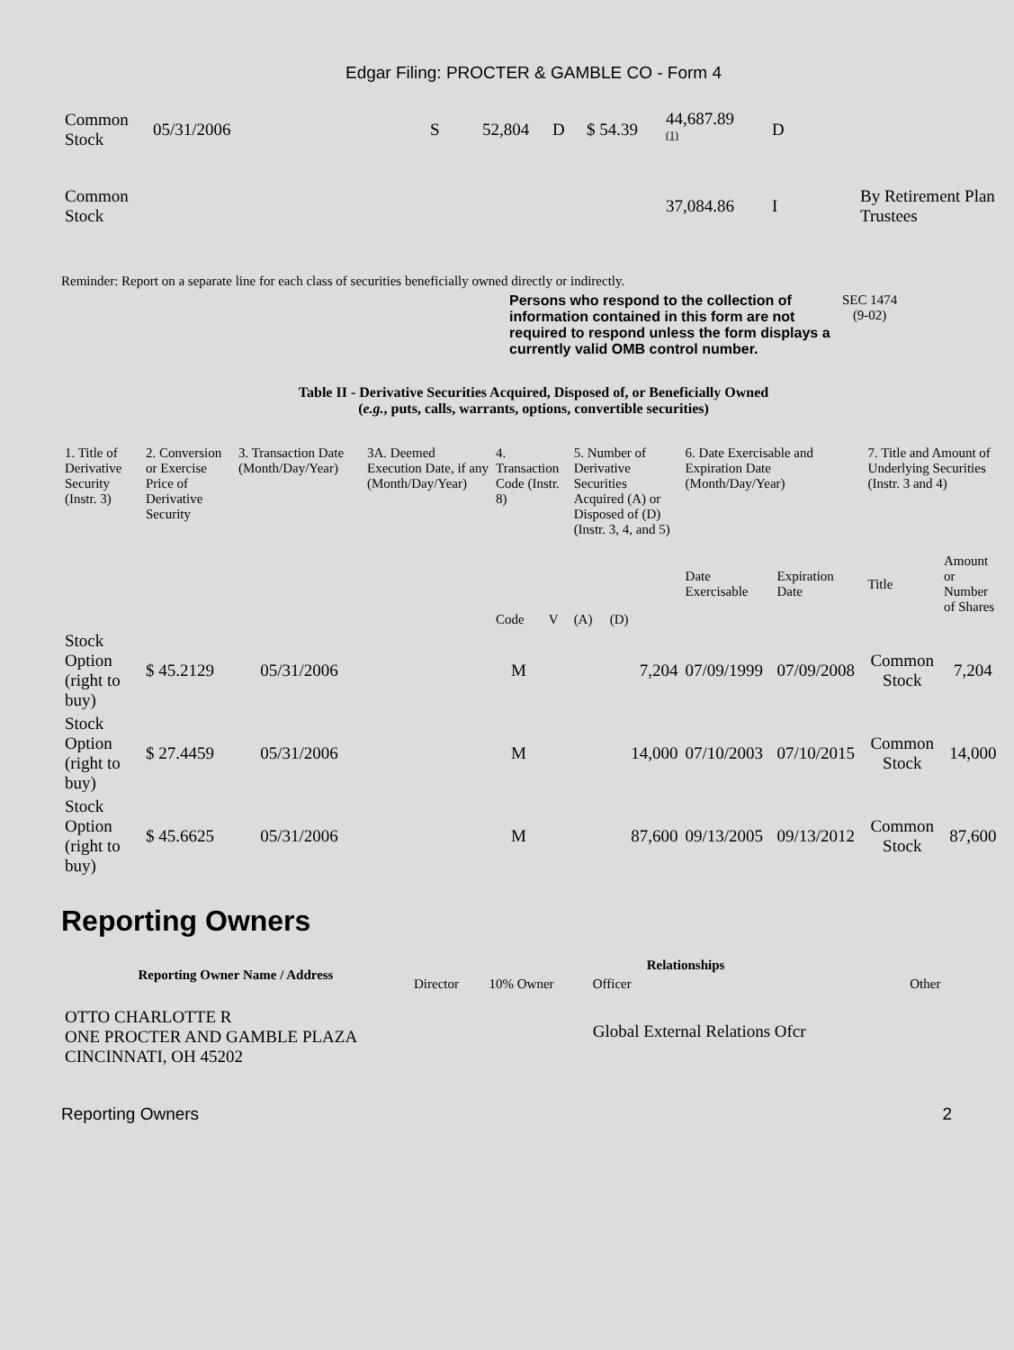Edgar Filing: PROCTER & GAMBLE CO - Form 4
| Common Stock | 05/31/2006 | S | 52,804 | D | $ 54.39 | 44,687.89 <sup>(1)</sup> | D | |
| Common Stock | | | | | | 37,084.86 | I | By Retirement Plan Trustees |
Reminder: Report on a separate line for each class of securities beneficially owned directly or indirectly.
Persons who respond to the collection of information contained in this form are not required to respond unless the form displays a currently valid OMB control number.
SEC 1474
(9-02)
Table II - Derivative Securities Acquired, Disposed of, or Beneficially Owned
(e.g., puts, calls, warrants, options, convertible securities)
| 1. Title of Derivative Security (Instr. 3) | 2. Conversion or Exercise Price of Derivative Security | 3. Transaction Date (Month/Day/Year) | 3A. Deemed Execution Date, if any (Month/Day/Year) | 4. Transaction Code (Instr. 8) | | 5. Number of Derivative Securities Acquired (A) or Disposed of (D) (Instr. 3, 4, and 5) | | 6. Date Exercisable and Expiration Date (Month/Day/Year) | | 7. Title and Amount of Underlying Securities (Instr. 3 and 4) | |
| | | | | Code | V | (A) | (D) | Date Exercisable | Expiration Date | Title | Amount or Number of Shares |
| Stock Option (right to buy) | $ 45.2129 | 05/31/2006 | | M | | | 7,204 | 07/09/1999 | 07/09/2008 | Common Stock | 7,204 |
| Stock Option (right to buy) | $ 27.4459 | 05/31/2006 | | M | | | 14,000 | 07/10/2003 | 07/10/2015 | Common Stock | 14,000 |
| Stock Option (right to buy) | $ 45.6625 | 05/31/2006 | | M | | | 87,600 | 09/13/2005 | 09/13/2012 | Common Stock | 87,600 |
Reporting Owners
| Reporting Owner Name / Address | Relationships | | | |
| --- | --- | --- | --- | --- |
| | Director | 10% Owner | Officer | Other |
| OTTO CHARLOTTE R ONE PROCTER AND GAMBLE PLAZA CINCINNATI, OH 45202 | | | Global External Relations Ofcr | |
Reporting Owners 2